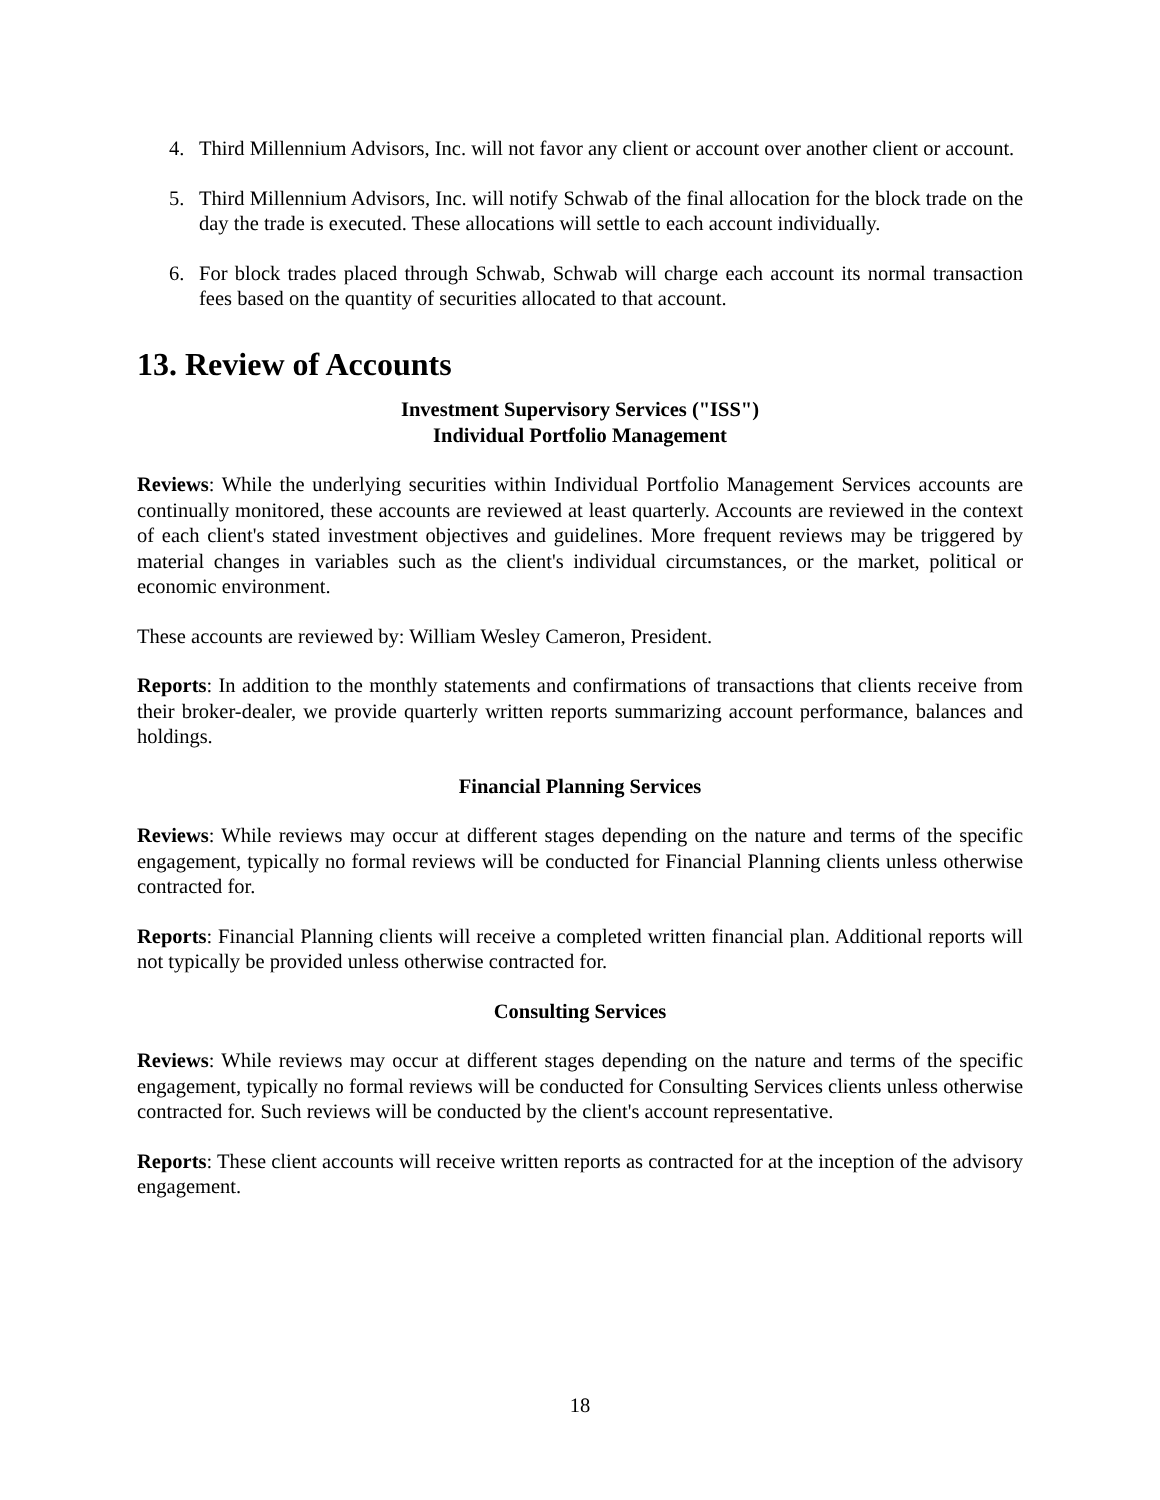4. Third Millennium Advisors, Inc. will not favor any client or account over another client or account.
5. Third Millennium Advisors, Inc. will notify Schwab of the final allocation for the block trade on the day the trade is executed. These allocations will settle to each account individually.
6. For block trades placed through Schwab, Schwab will charge each account its normal transaction fees based on the quantity of securities allocated to that account.
13. Review of Accounts
Investment Supervisory Services ("ISS")
Individual Portfolio Management
Reviews: While the underlying securities within Individual Portfolio Management Services accounts are continually monitored, these accounts are reviewed at least quarterly. Accounts are reviewed in the context of each client's stated investment objectives and guidelines. More frequent reviews may be triggered by material changes in variables such as the client's individual circumstances, or the market, political or economic environment.
These accounts are reviewed by: William Wesley Cameron, President.
Reports: In addition to the monthly statements and confirmations of transactions that clients receive from their broker-dealer, we provide quarterly written reports summarizing account performance, balances and holdings.
Financial Planning Services
Reviews: While reviews may occur at different stages depending on the nature and terms of the specific engagement, typically no formal reviews will be conducted for Financial Planning clients unless otherwise contracted for.
Reports: Financial Planning clients will receive a completed written financial plan. Additional reports will not typically be provided unless otherwise contracted for.
Consulting Services
Reviews: While reviews may occur at different stages depending on the nature and terms of the specific engagement, typically no formal reviews will be conducted for Consulting Services clients unless otherwise contracted for. Such reviews will be conducted by the client's account representative.
Reports: These client accounts will receive written reports as contracted for at the inception of the advisory engagement.
18